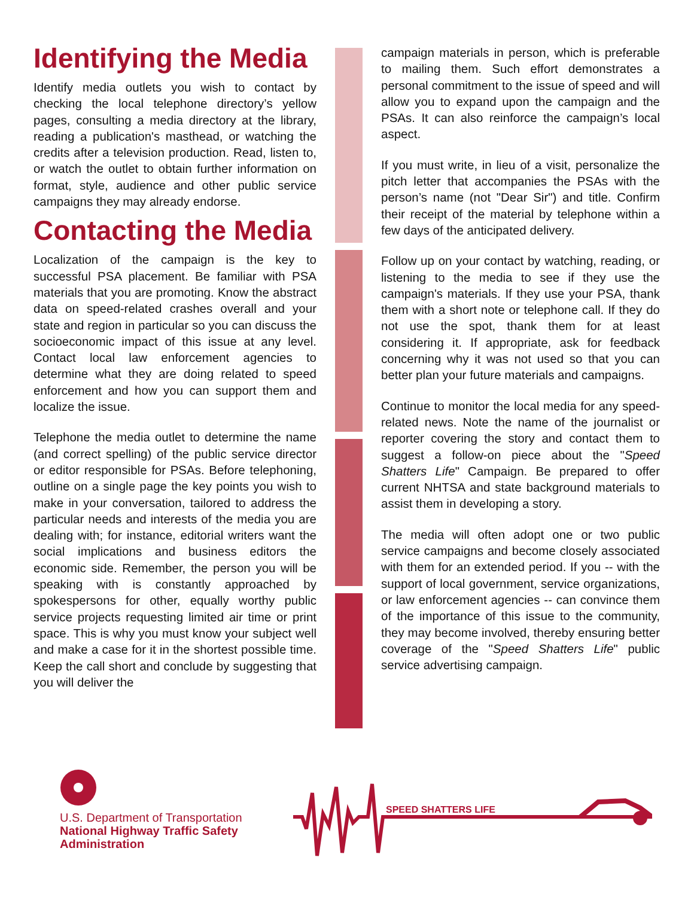Identifying the Media
Identify media outlets you wish to contact by checking the local telephone directory’s yellow pages, consulting a media directory at the library, reading a publication's masthead, or watching the credits after a television production. Read, listen to, or watch the outlet to obtain further information on format, style, audience and other public service campaigns they may already endorse.
Contacting the Media
Localization of the campaign is the key to successful PSA placement. Be familiar with PSA materials that you are promoting. Know the abstract data on speed-related crashes overall and your state and region in particular so you can discuss the socioeconomic impact of this issue at any level. Contact local law enforcement agencies to determine what they are doing related to speed enforcement and how you can support them and localize the issue.
Telephone the media outlet to determine the name (and correct spelling) of the public service director or editor responsible for PSAs. Before telephoning, outline on a single page the key points you wish to make in your conversation, tailored to address the particular needs and interests of the media you are dealing with; for instance, editorial writers want the social implications and business editors the economic side. Remember, the person you will be speaking with is constantly approached by spokespersons for other, equally worthy public service projects requesting limited air time or print space. This is why you must know your subject well and make a case for it in the shortest possible time. Keep the call short and conclude by suggesting that you will deliver the
campaign materials in person, which is preferable to mailing them. Such effort demonstrates a personal commitment to the issue of speed and will allow you to expand upon the campaign and the PSAs. It can also reinforce the campaign’s local aspect.
If you must write, in lieu of a visit, personalize the pitch letter that accompanies the PSAs with the person’s name (not "Dear Sir") and title. Confirm their receipt of the material by telephone within a few days of the anticipated delivery.
Follow up on your contact by watching, reading, or listening to the media to see if they use the campaign's materials. If they use your PSA, thank them with a short note or telephone call. If they do not use the spot, thank them for at least considering it. If appropriate, ask for feedback concerning why it was not used so that you can better plan your future materials and campaigns.
Continue to monitor the local media for any speed-related news. Note the name of the journalist or reporter covering the story and contact them to suggest a follow-on piece about the "Speed Shatters Life" Campaign. Be prepared to offer current NHTSA and state background materials to assist them in developing a story.
The media will often adopt one or two public service campaigns and become closely associated with them for an extended period. If you -- with the support of local government, service organizations, or law enforcement agencies -- can convince them of the importance of this issue to the community, they may become involved, thereby ensuring better coverage of the "Speed Shatters Life" public service advertising campaign.
U.S. Department of Transportation
National Highway Traffic Safety
Administration
SPEED SHATTERS LIFE